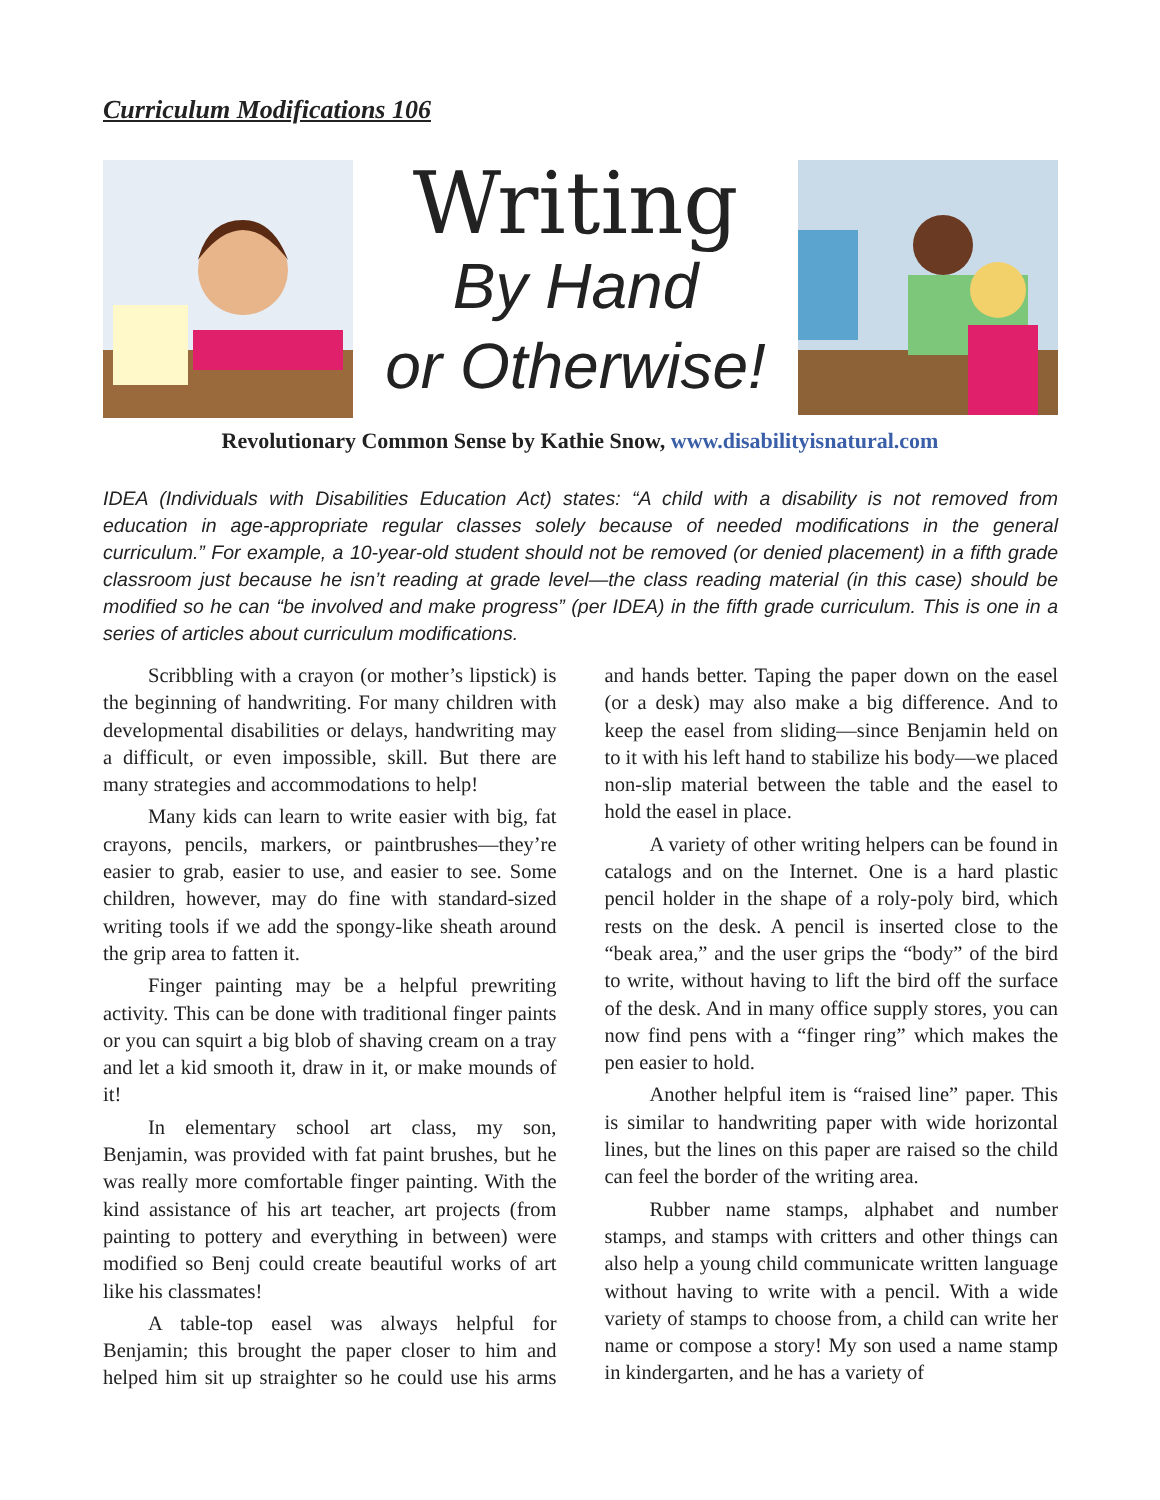Curriculum Modifications 106
Writing
By Hand
or Otherwise!
Revolutionary Common Sense by Kathie Snow, www.disabilityisnatural.com
IDEA (Individuals with Disabilities Education Act) states: “A child with a disability is not removed from education in age-appropriate regular classes solely because of needed modifications in the general curriculum.” For example, a 10-year-old student should not be removed (or denied placement) in a fifth grade classroom just because he isn’t reading at grade level—the class reading material (in this case) should be modified so he can “be involved and make progress” (per IDEA) in the fifth grade curriculum. This is one in a series of articles about curriculum modifications.
Scribbling with a crayon (or mother’s lipstick) is the beginning of handwriting. For many children with developmental disabilities or delays, handwriting may a difficult, or even impossible, skill. But there are many strategies and accommodations to help!
Many kids can learn to write easier with big, fat crayons, pencils, markers, or paintbrushes—they’re easier to grab, easier to use, and easier to see. Some children, however, may do fine with standard-sized writing tools if we add the spongy-like sheath around the grip area to fatten it.
Finger painting may be a helpful prewriting activity. This can be done with traditional finger paints or you can squirt a big blob of shaving cream on a tray and let a kid smooth it, draw in it, or make mounds of it!
In elementary school art class, my son, Benjamin, was provided with fat paint brushes, but he was really more comfortable finger painting. With the kind assistance of his art teacher, art projects (from painting to pottery and everything in between) were modified so Benj could create beautiful works of art like his classmates!
A table-top easel was always helpful for Benjamin; this brought the paper closer to him and helped him sit up straighter so he could use his arms and hands better. Taping the paper down on the easel (or a desk) may also make a big difference. And to keep the easel from sliding—since Benjamin held on to it with his left hand to stabilize his body—we placed non-slip material between the table and the easel to hold the easel in place.
A variety of other writing helpers can be found in catalogs and on the Internet. One is a hard plastic pencil holder in the shape of a roly-poly bird, which rests on the desk. A pencil is inserted close to the “beak area,” and the user grips the “body” of the bird to write, without having to lift the bird off the surface of the desk. And in many office supply stores, you can now find pens with a “finger ring” which makes the pen easier to hold.
Another helpful item is “raised line” paper. This is similar to handwriting paper with wide horizontal lines, but the lines on this paper are raised so the child can feel the border of the writing area.
Rubber name stamps, alphabet and number stamps, and stamps with critters and other things can also help a young child communicate written language without having to write with a pencil. With a wide variety of stamps to choose from, a child can write her name or compose a story! My son used a name stamp in kindergarten, and he has a variety of